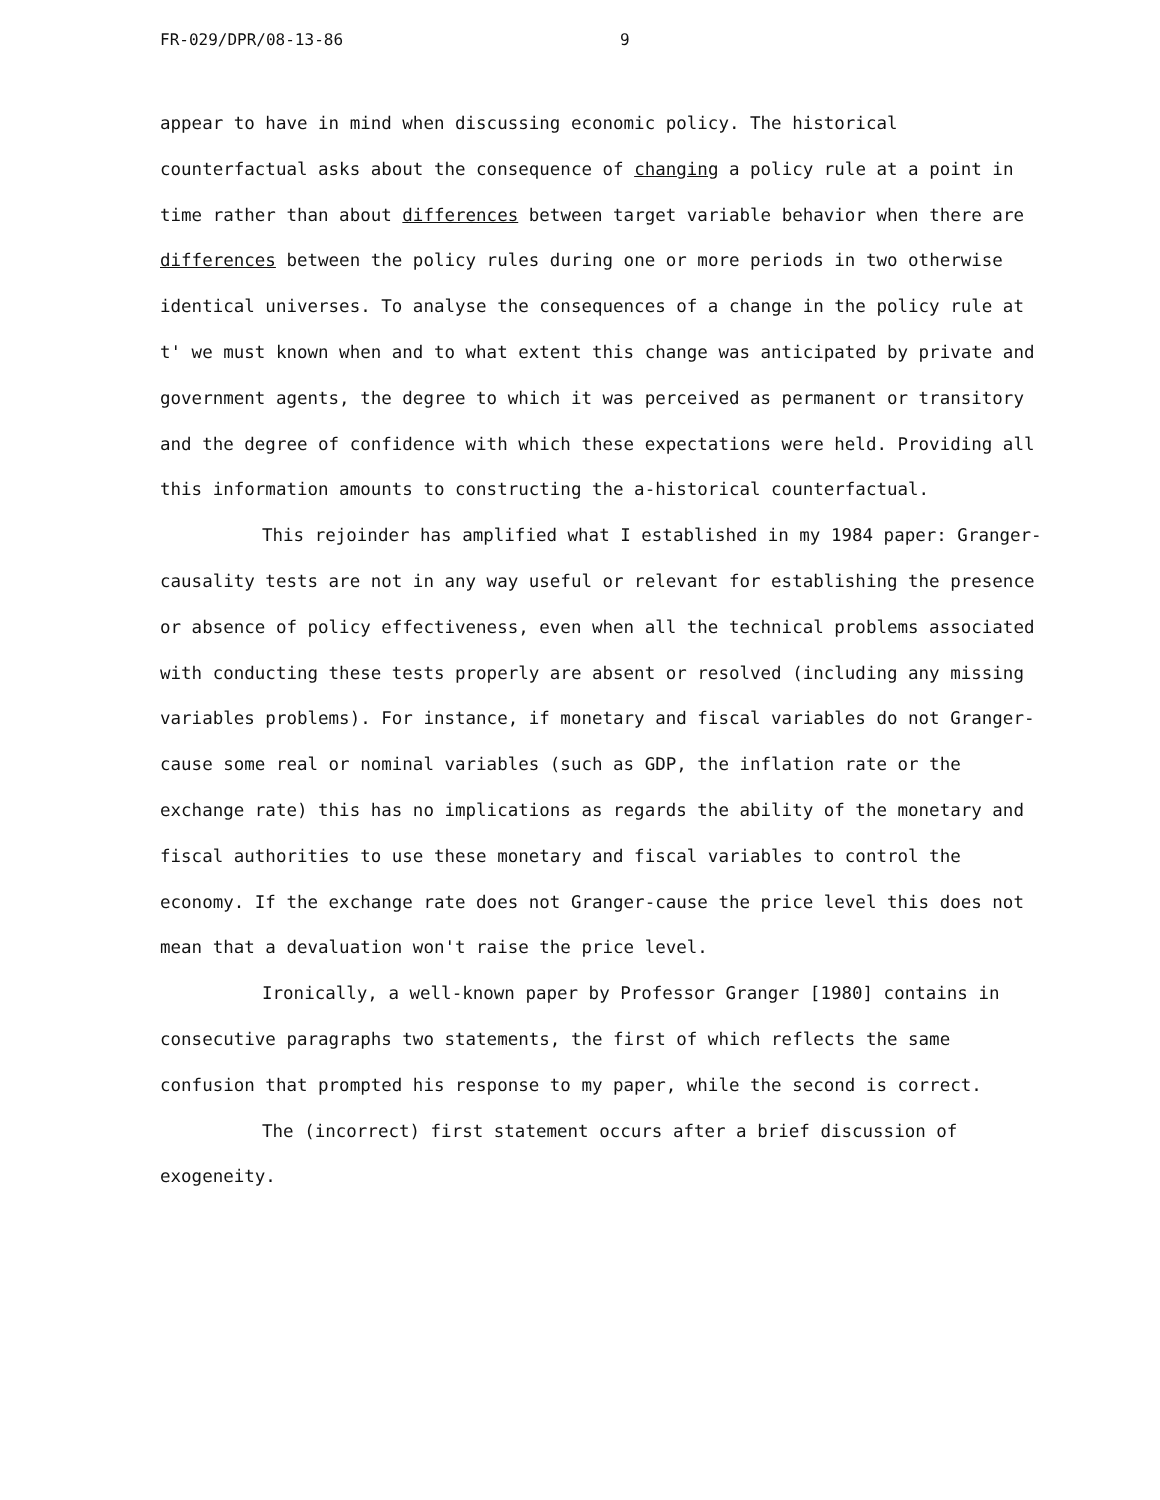FR-029/DPR/08-13-86 9
appear to have in mind when discussing economic policy. The historical counterfactual asks about the consequence of changing a policy rule at a point in time rather than about differences between target variable behavior when there are differences between the policy rules during one or more periods in two otherwise identical universes. To analyse the consequences of a change in the policy rule at t' we must known when and to what extent this change was anticipated by private and government agents, the degree to which it was perceived as permanent or transitory and the degree of confidence with which these expectations were held. Providing all this information amounts to constructing the a-historical counterfactual.
This rejoinder has amplified what I established in my 1984 paper: Granger-causality tests are not in any way useful or relevant for establishing the presence or absence of policy effectiveness, even when all the technical problems associated with conducting these tests properly are absent or resolved (including any missing variables problems). For instance, if monetary and fiscal variables do not Granger-cause some real or nominal variables (such as GDP, the inflation rate or the exchange rate) this has no implications as regards the ability of the monetary and fiscal authorities to use these monetary and fiscal variables to control the economy. If the exchange rate does not Granger-cause the price level this does not mean that a devaluation won't raise the price level.
Ironically, a well-known paper by Professor Granger [1980] contains in consecutive paragraphs two statements, the first of which reflects the same confusion that prompted his response to my paper, while the second is correct.
The (incorrect) first statement occurs after a brief discussion of exogeneity.